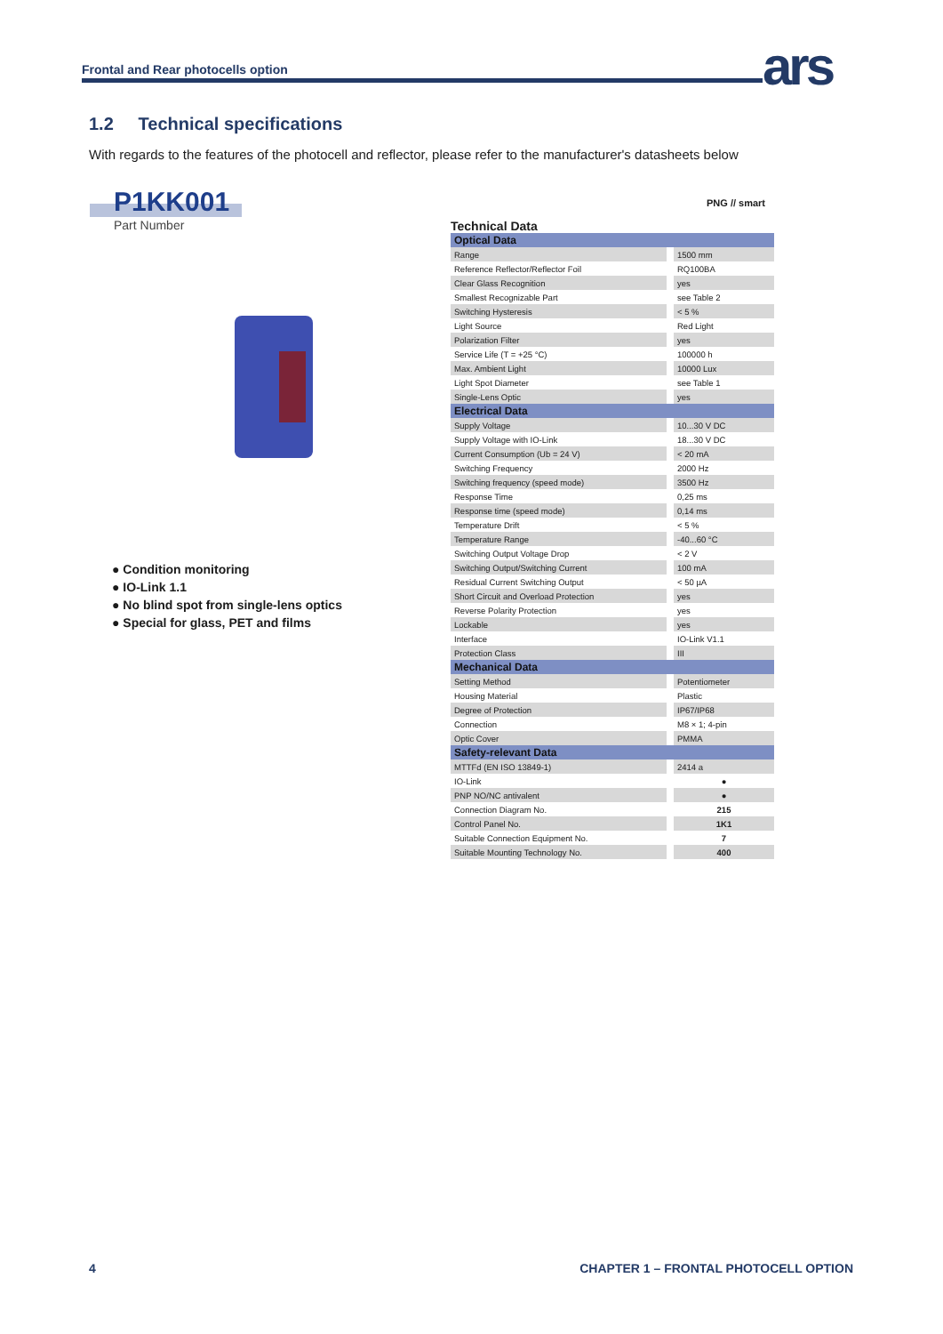Frontal and Rear photocells option ars
1.2 Technical specifications
With regards to the features of the photocell and reflector, please refer to the manufacturer's datasheets below
P1KK001
Part Number
● Condition monitoring
● IO-Link 1.1
● No blind spot from single-lens optics
● Special for glass, PET and films
PNG // smart
Technical Data
| Optical Data | |
| Range | 1500 mm |
| Reference Reflector/Reflector Foil | RQ100BA |
| Clear Glass Recognition | yes |
| Smallest Recognizable Part | see Table 2 |
| Switching Hysteresis | < 5 % |
| Light Source | Red Light |
| Polarization Filter | yes |
| Service Life (T = +25 °C) | 100000 h |
| Max. Ambient Light | 10000 Lux |
| Light Spot Diameter | see Table 1 |
| Single-Lens Optic | yes |
| Electrical Data | |
| Supply Voltage | 10...30 V DC |
| Supply Voltage with IO-Link | 18...30 V DC |
| Current Consumption (Ub = 24 V) | < 20 mA |
| Switching Frequency | 2000 Hz |
| Switching frequency (speed mode) | 3500 Hz |
| Response Time | 0,25 ms |
| Response time (speed mode) | 0,14 ms |
| Temperature Drift | < 5 % |
| Temperature Range | -40...60 °C |
| Switching Output Voltage Drop | < 2 V |
| Switching Output/Switching Current | 100 mA |
| Residual Current Switching Output | < 50 µA |
| Short Circuit and Overload Protection | yes |
| Reverse Polarity Protection | yes |
| Lockable | yes |
| Interface | IO-Link V1.1 |
| Protection Class | III |
| Mechanical Data | |
| Setting Method | Potentiometer |
| Housing Material | Plastic |
| Degree of Protection | IP67/IP68 |
| Connection | M8 × 1; 4-pin |
| Optic Cover | PMMA |
| Safety-relevant Data | |
| MTTFd (EN ISO 13849-1) | 2414 a |
| IO-Link | ● |
| PNP NO/NC antivalent | ● |
| Connection Diagram No. | 215 |
| Control Panel No. | 1K1 |
| Suitable Connection Equipment No. | 7 |
| Suitable Mounting Technology No. | 400 |
4
CHAPTER 1 – FRONTAL PHOTOCELL OPTION